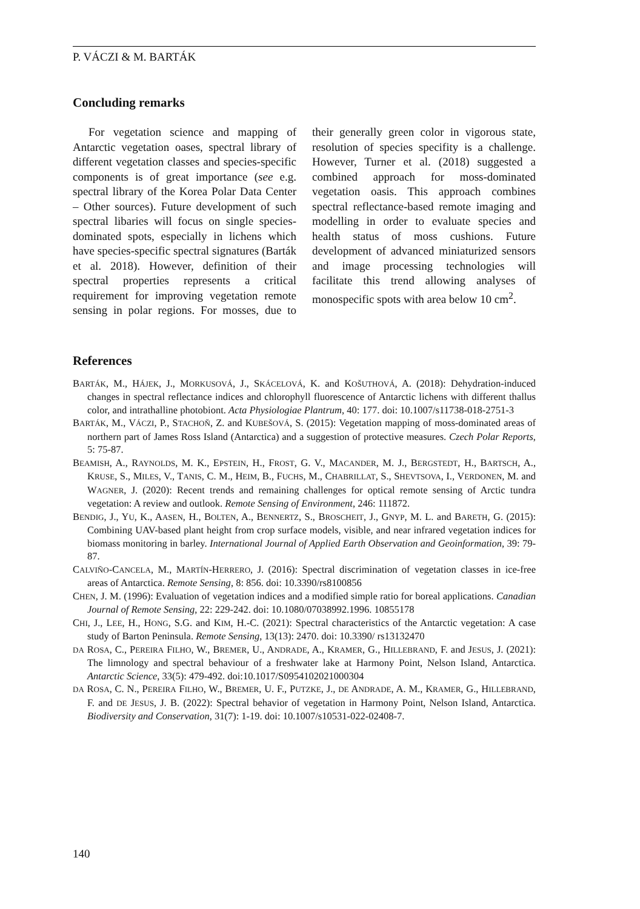P. VÁCZI & M. BARTÁK
Concluding remarks
For vegetation science and mapping of Antarctic vegetation oases, spectral library of different vegetation classes and species-specific components is of great importance (see e.g. spectral library of the Korea Polar Data Center – Other sources). Future development of such spectral libaries will focus on single species-dominated spots, especially in lichens which have species-specific spectral signatures (Barták et al. 2018). However, definition of their spectral properties represents a critical requirement for improving vegetation remote sensing in polar regions. For mosses, due to their generally green color in vigorous state, resolution of species specifity is a challenge. However, Turner et al. (2018) suggested a combined approach for moss-dominated vegetation oasis. This approach combines spectral reflectance-based remote imaging and modelling in order to evaluate species and health status of moss cushions. Future development of advanced miniaturized sensors and image processing technologies will facilitate this trend allowing analyses of monospecific spots with area below 10 cm<sup>2</sup>.
References
BARTÁK, M., HÁJEK, J., MORKUSOVÁ, J., SKÁCELOVÁ, K. and KOŠUTHOVÁ, A. (2018): Dehydration-induced changes in spectral reflectance indices and chlorophyll fluorescence of Antarctic lichens with different thallus color, and intrathalline photobiont. Acta Physiologiae Plantrum, 40: 177. doi: 10.1007/s11738-018-2751-3
BARTÁK, M., VÁCZI, P., STACHOŇ, Z. and KUBEŠOVÁ, S. (2015): Vegetation mapping of moss-dominated areas of northern part of James Ross Island (Antarctica) and a suggestion of protective measures. Czech Polar Reports, 5: 75-87.
BEAMISH, A., RAYNOLDS, M. K., EPSTEIN, H., FROST, G. V., MACANDER, M. J., BERGSTEDT, H., BARTSCH, A., KRUSE, S., MILES, V., TANIS, C. M., HEIM, B., FUCHS, M., CHABRILLAT, S., SHEVTSOVA, I., VERDONEN, M. and WAGNER, J. (2020): Recent trends and remaining challenges for optical remote sensing of Arctic tundra vegetation: A review and outlook. Remote Sensing of Environment, 246: 111872.
BENDIG, J., YU, K., AASEN, H., BOLTEN, A., BENNERTZ, S., BROSCHEIT, J., GNYP, M. L. and BARETH, G. (2015): Combining UAV-based plant height from crop surface models, visible, and near infrared vegetation indices for biomass monitoring in barley. International Journal of Applied Earth Observation and Geoinformation, 39: 79-87.
CALVIÑO-CANCELA, M., MARTÍN-HERRERO, J. (2016): Spectral discrimination of vegetation classes in ice-free areas of Antarctica. Remote Sensing, 8: 856. doi: 10.3390/rs8100856
CHEN, J. M. (1996): Evaluation of vegetation indices and a modified simple ratio for boreal applications. Canadian Journal of Remote Sensing, 22: 229-242. doi: 10.1080/07038992.1996. 10855178
CHI, J., LEE, H., HONG, S.G. and KIM, H.-C. (2021): Spectral characteristics of the Antarctic vegetation: A case study of Barton Peninsula. Remote Sensing, 13(13): 2470. doi: 10.3390/ rs13132470
DA ROSA, C., PEREIRA FILHO, W., BREMER, U., ANDRADE, A., KRAMER, G., HILLEBRAND, F. and JESUS, J. (2021): The limnology and spectral behaviour of a freshwater lake at Harmony Point, Nelson Island, Antarctica. Antarctic Science, 33(5): 479-492. doi:10.1017/S0954102021000304
DA ROSA, C. N., PEREIRA FILHO, W., BREMER, U. F., PUTZKE, J., DE ANDRADE, A. M., KRAMER, G., HILLEBRAND, F. and DE JESUS, J. B. (2022): Spectral behavior of vegetation in Harmony Point, Nelson Island, Antarctica. Biodiversity and Conservation, 31(7): 1-19. doi: 10.1007/s10531-022-02408-7.
140